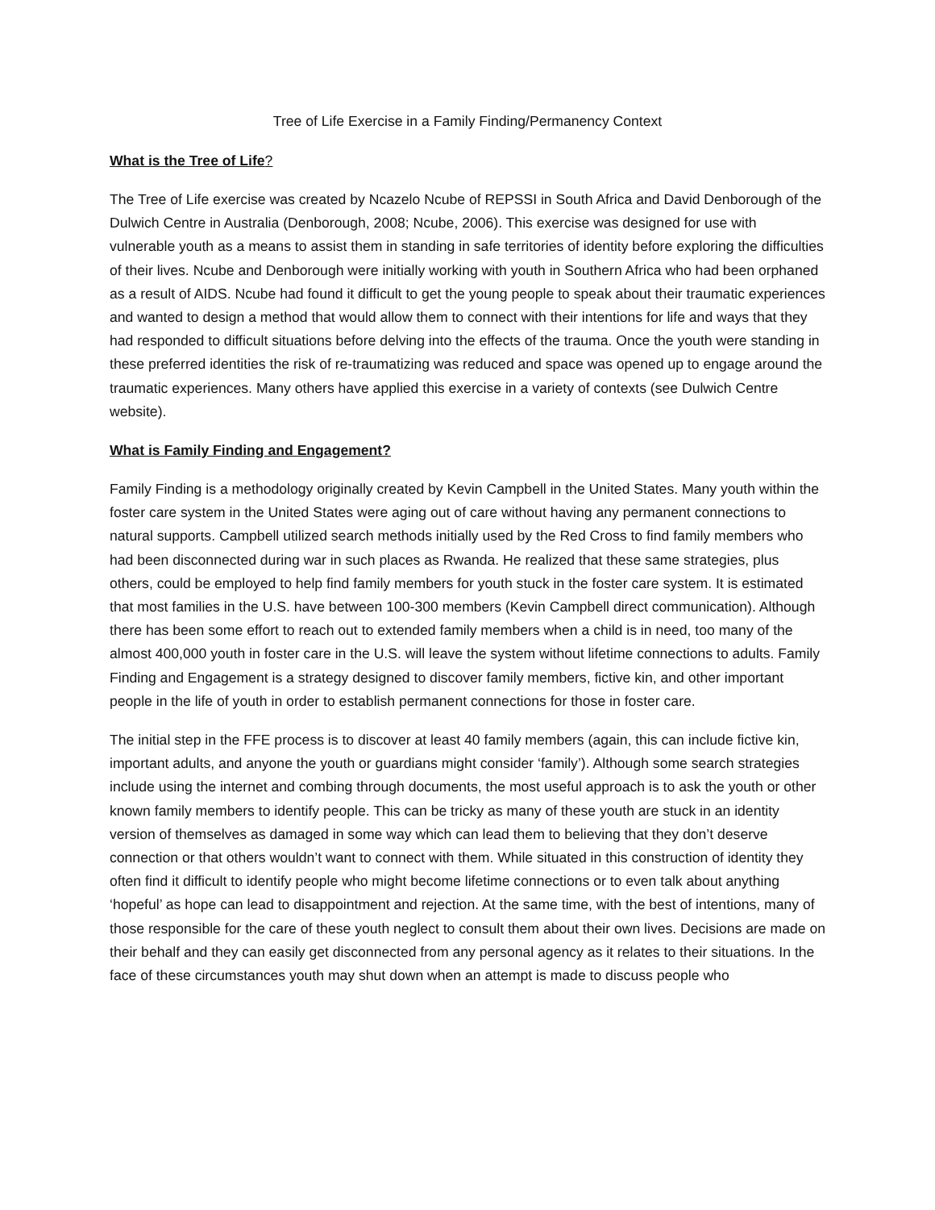Tree of Life Exercise in a Family Finding/Permanency Context
What is the Tree of Life?
The Tree of Life exercise was created by Ncazelo Ncube of REPSSI in South Africa and David Denborough of the Dulwich Centre in Australia (Denborough, 2008; Ncube, 2006). This exercise was designed for use with vulnerable youth as a means to assist them in standing in safe territories of identity before exploring the difficulties of their lives. Ncube and Denborough were initially working with youth in Southern Africa who had been orphaned as a result of AIDS. Ncube had found it difficult to get the young people to speak about their traumatic experiences and wanted to design a method that would allow them to connect with their intentions for life and ways that they had responded to difficult situations before delving into the effects of the trauma. Once the youth were standing in these preferred identities the risk of re-traumatizing was reduced and space was opened up to engage around the traumatic experiences. Many others have applied this exercise in a variety of contexts (see Dulwich Centre website).
What is Family Finding and Engagement?
Family Finding is a methodology originally created by Kevin Campbell in the United States. Many youth within the foster care system in the United States were aging out of care without having any permanent connections to natural supports. Campbell utilized search methods initially used by the Red Cross to find family members who had been disconnected during war in such places as Rwanda. He realized that these same strategies, plus others, could be employed to help find family members for youth stuck in the foster care system. It is estimated that most families in the U.S. have between 100-300 members (Kevin Campbell direct communication). Although there has been some effort to reach out to extended family members when a child is in need, too many of the almost 400,000 youth in foster care in the U.S. will leave the system without lifetime connections to adults. Family Finding and Engagement is a strategy designed to discover family members, fictive kin, and other important people in the life of youth in order to establish permanent connections for those in foster care.
The initial step in the FFE process is to discover at least 40 family members (again, this can include fictive kin, important adults, and anyone the youth or guardians might consider ‘family’). Although some search strategies include using the internet and combing through documents, the most useful approach is to ask the youth or other known family members to identify people. This can be tricky as many of these youth are stuck in an identity version of themselves as damaged in some way which can lead them to believing that they don’t deserve connection or that others wouldn’t want to connect with them. While situated in this construction of identity they often find it difficult to identify people who might become lifetime connections or to even talk about anything ‘hopeful’ as hope can lead to disappointment and rejection. At the same time, with the best of intentions, many of those responsible for the care of these youth neglect to consult them about their own lives. Decisions are made on their behalf and they can easily get disconnected from any personal agency as it relates to their situations. In the face of these circumstances youth may shut down when an attempt is made to discuss people who